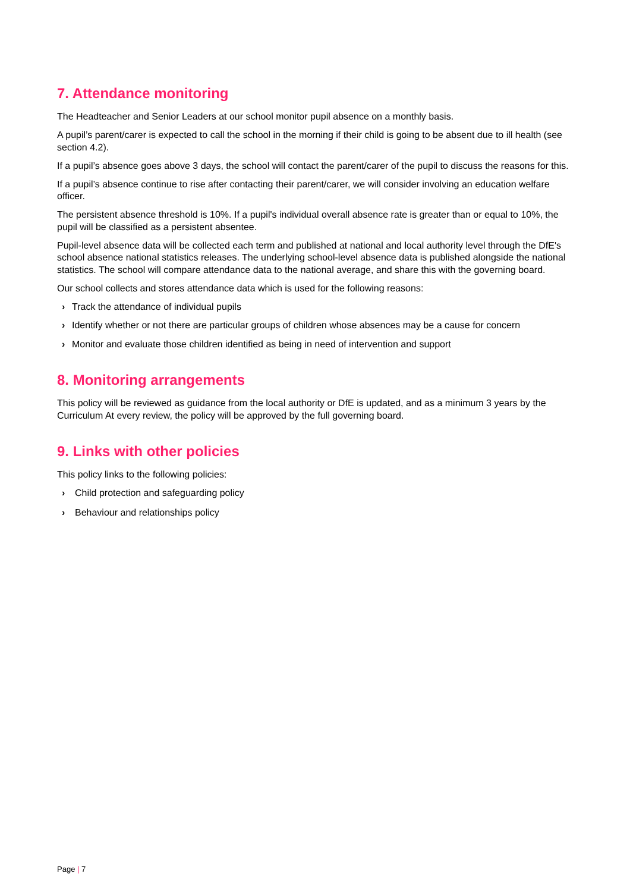7. Attendance monitoring
The Headteacher and Senior Leaders at our school monitor pupil absence on a monthly basis.
A pupil’s parent/carer is expected to call the school in the morning if their child is going to be absent due to ill health (see section 4.2).
If a pupil’s absence goes above 3 days, the school will contact the parent/carer of the pupil to discuss the reasons for this.
If a pupil’s absence continue to rise after contacting their parent/carer, we will consider involving an education welfare officer.
The persistent absence threshold is 10%. If a pupil's individual overall absence rate is greater than or equal to 10%, the pupil will be classified as a persistent absentee.
Pupil-level absence data will be collected each term and published at national and local authority level through the DfE's school absence national statistics releases. The underlying school-level absence data is published alongside the national statistics. The school will compare attendance data to the national average, and share this with the governing board.
Our school collects and stores attendance data which is used for the following reasons:
› Track the attendance of individual pupils
› Identify whether or not there are particular groups of children whose absences may be a cause for concern
› Monitor and evaluate those children identified as being in need of intervention and support
8. Monitoring arrangements
This policy will be reviewed as guidance from the local authority or DfE is updated, and as a minimum 3 years by the Curriculum At every review, the policy will be approved by the full governing board.
9. Links with other policies
This policy links to the following policies:
› Child protection and safeguarding policy
› Behaviour and relationships policy
Page | 7